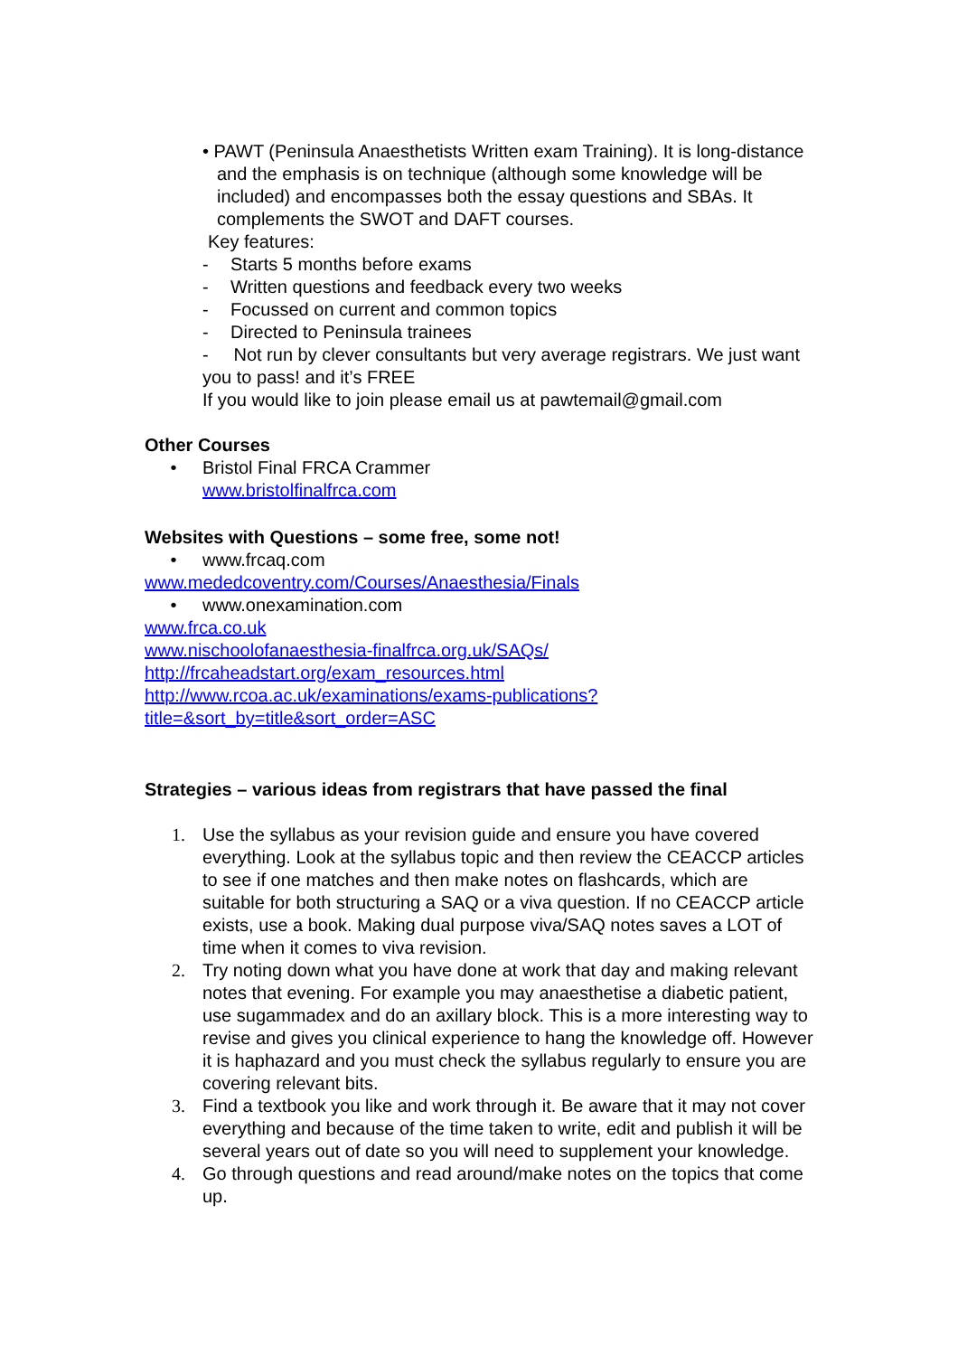• PAWT (Peninsula Anaesthetists Written exam Training). It is long-distance and the emphasis is on technique (although some knowledge will be included) and encompasses both the essay questions and SBAs. It complements the SWOT and DAFT courses.
Key features:
- Starts 5 months before exams
- Written questions and feedback every two weeks
- Focussed on current and common topics
- Directed to Peninsula trainees
- Not run by clever consultants but very average registrars. We just want you to pass! and it’s FREE
If you would like to join please email us at pawtemail@gmail.com
Other Courses
• Bristol Final FRCA Crammer
www.bristolfinalfrca.com
Websites with Questions – some free, some not!
• www.frcaq.com
www.mededcoventry.com/Courses/Anaesthesia/Finals
• www.onexamination.com
www.frca.co.uk
www.nischoolofanaesthesia-finalfrca.org.uk/SAQs/
http://frcaheadstart.org/exam_resources.html
http://www.rcoa.ac.uk/examinations/exams-publications?
title=&sort_by=title&sort_order=ASC
Strategies – various ideas from registrars that have passed the final
1. Use the syllabus as your revision guide and ensure you have covered everything. Look at the syllabus topic and then review the CEACCP articles to see if one matches and then make notes on flashcards, which are suitable for both structuring a SAQ or a viva question. If no CEACCP article exists, use a book. Making dual purpose viva/SAQ notes saves a LOT of time when it comes to viva revision.
2. Try noting down what you have done at work that day and making relevant notes that evening. For example you may anaesthetise a diabetic patient, use sugammadex and do an axillary block. This is a more interesting way to revise and gives you clinical experience to hang the knowledge off. However it is haphazard and you must check the syllabus regularly to ensure you are covering relevant bits.
3. Find a textbook you like and work through it. Be aware that it may not cover everything and because of the time taken to write, edit and publish it will be several years out of date so you will need to supplement your knowledge.
4. Go through questions and read around/make notes on the topics that come up.